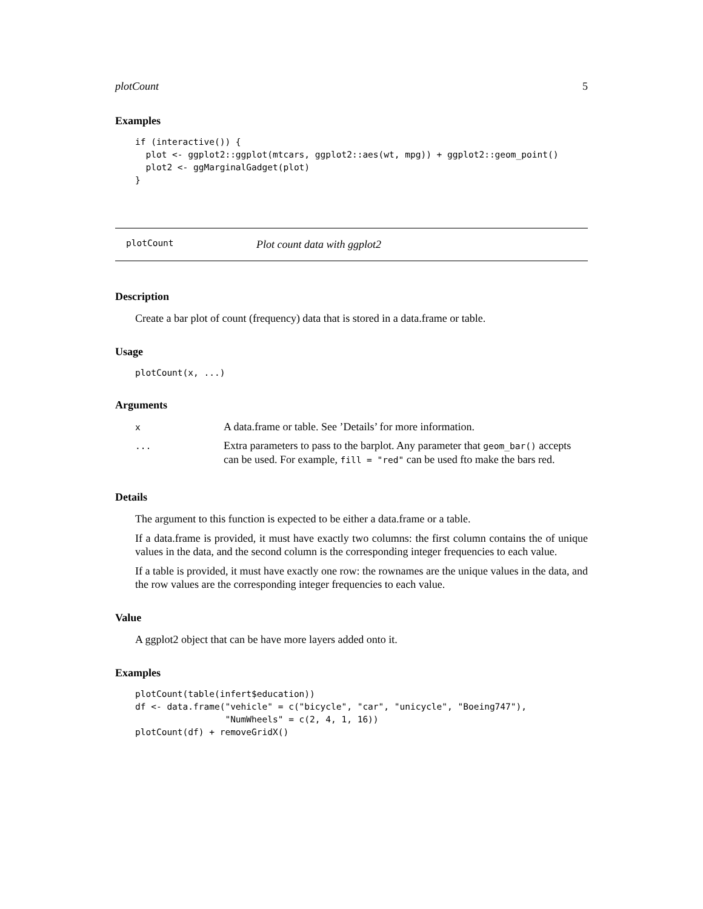plotCount 5
Examples
if (interactive()) {
  plot <- ggplot2::ggplot(mtcars, ggplot2::aes(wt, mpg)) + ggplot2::geom_point()
  plot2 <- ggMarginalGadget(plot)
}
plotCount Plot count data with ggplot2
Description
Create a bar plot of count (frequency) data that is stored in a data.frame or table.
Usage
plotCount(x, ...)
Arguments
| x | A data.frame or table. See ’Details’ for more information. |
| ... | Extra parameters to pass to the barplot. Any parameter that geom_bar() accepts can be used. For example, fill = "red" can be used fto make the bars red. |
Details
The argument to this function is expected to be either a data.frame or a table.
If a data.frame is provided, it must have exactly two columns: the first column contains the of unique values in the data, and the second column is the corresponding integer frequencies to each value.
If a table is provided, it must have exactly one row: the rownames are the unique values in the data, and the row values are the corresponding integer frequencies to each value.
Value
A ggplot2 object that can be have more layers added onto it.
Examples
plotCount(table(infert$education))
df <- data.frame("vehicle" = c("bicycle", "car", "unicycle", "Boeing747"),
                 "NumWheels" = c(2, 4, 1, 16))
plotCount(df) + removeGridX()